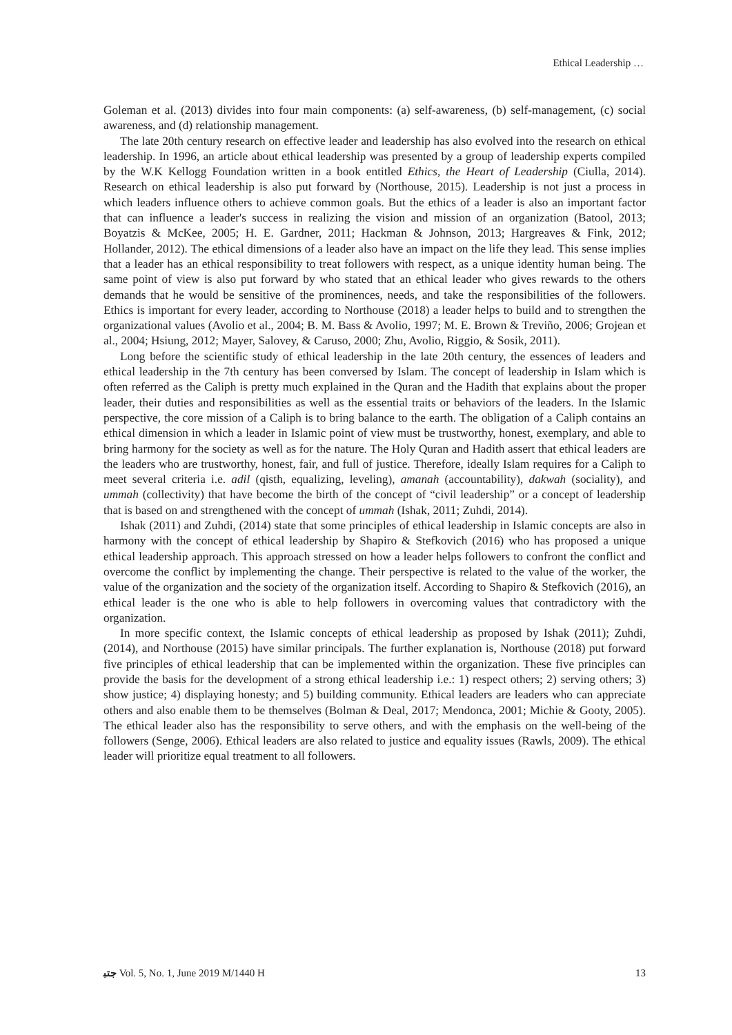Ethical Leadership …
Goleman et al. (2013) divides into four main components: (a) self-awareness, (b) self-management, (c) social awareness, and (d) relationship management.
The late 20th century research on effective leader and leadership has also evolved into the research on ethical leadership. In 1996, an article about ethical leadership was presented by a group of leadership experts compiled by the W.K Kellogg Foundation written in a book entitled Ethics, the Heart of Leadership (Ciulla, 2014). Research on ethical leadership is also put forward by (Northouse, 2015). Leadership is not just a process in which leaders influence others to achieve common goals. But the ethics of a leader is also an important factor that can influence a leader's success in realizing the vision and mission of an organization (Batool, 2013; Boyatzis & McKee, 2005; H. E. Gardner, 2011; Hackman & Johnson, 2013; Hargreaves & Fink, 2012; Hollander, 2012). The ethical dimensions of a leader also have an impact on the life they lead. This sense implies that a leader has an ethical responsibility to treat followers with respect, as a unique identity human being. The same point of view is also put forward by who stated that an ethical leader who gives rewards to the others demands that he would be sensitive of the prominences, needs, and take the responsibilities of the followers. Ethics is important for every leader, according to Northouse (2018) a leader helps to build and to strengthen the organizational values (Avolio et al., 2004; B. M. Bass & Avolio, 1997; M. E. Brown & Treviño, 2006; Grojean et al., 2004; Hsiung, 2012; Mayer, Salovey, & Caruso, 2000; Zhu, Avolio, Riggio, & Sosik, 2011).
Long before the scientific study of ethical leadership in the late 20th century, the essences of leaders and ethical leadership in the 7th century has been conversed by Islam. The concept of leadership in Islam which is often referred as the Caliph is pretty much explained in the Quran and the Hadith that explains about the proper leader, their duties and responsibilities as well as the essential traits or behaviors of the leaders. In the Islamic perspective, the core mission of a Caliph is to bring balance to the earth. The obligation of a Caliph contains an ethical dimension in which a leader in Islamic point of view must be trustworthy, honest, exemplary, and able to bring harmony for the society as well as for the nature. The Holy Quran and Hadith assert that ethical leaders are the leaders who are trustworthy, honest, fair, and full of justice. Therefore, ideally Islam requires for a Caliph to meet several criteria i.e. adil (qisth, equalizing, leveling), amanah (accountability), dakwah (sociality), and ummah (collectivity) that have become the birth of the concept of “civil leadership” or a concept of leadership that is based on and strengthened with the concept of ummah (Ishak, 2011; Zuhdi, 2014).
Ishak (2011) and Zuhdi, (2014) state that some principles of ethical leadership in Islamic concepts are also in harmony with the concept of ethical leadership by Shapiro & Stefkovich (2016) who has proposed a unique ethical leadership approach. This approach stressed on how a leader helps followers to confront the conflict and overcome the conflict by implementing the change. Their perspective is related to the value of the worker, the value of the organization and the society of the organization itself. According to Shapiro & Stefkovich (2016), an ethical leader is the one who is able to help followers in overcoming values that contradictory with the organization.
In more specific context, the Islamic concepts of ethical leadership as proposed by Ishak (2011); Zuhdi, (2014), and Northouse (2015) have similar principals. The further explanation is, Northouse (2018) put forward five principles of ethical leadership that can be implemented within the organization. These five principles can provide the basis for the development of a strong ethical leadership i.e.: 1) respect others; 2) serving others; 3) show justice; 4) displaying honesty; and 5) building community. Ethical leaders are leaders who can appreciate others and also enable them to be themselves (Bolman & Deal, 2017; Mendonca, 2001; Michie & Gooty, 2005). The ethical leader also has the responsibility to serve others, and with the emphasis on the well-being of the followers (Senge, 2006). Ethical leaders are also related to justice and equality issues (Rawls, 2009). The ethical leader will prioritize equal treatment to all followers.
ﺟﺘﺒ Vol. 5, No. 1, June 2019 M/1440 H 13